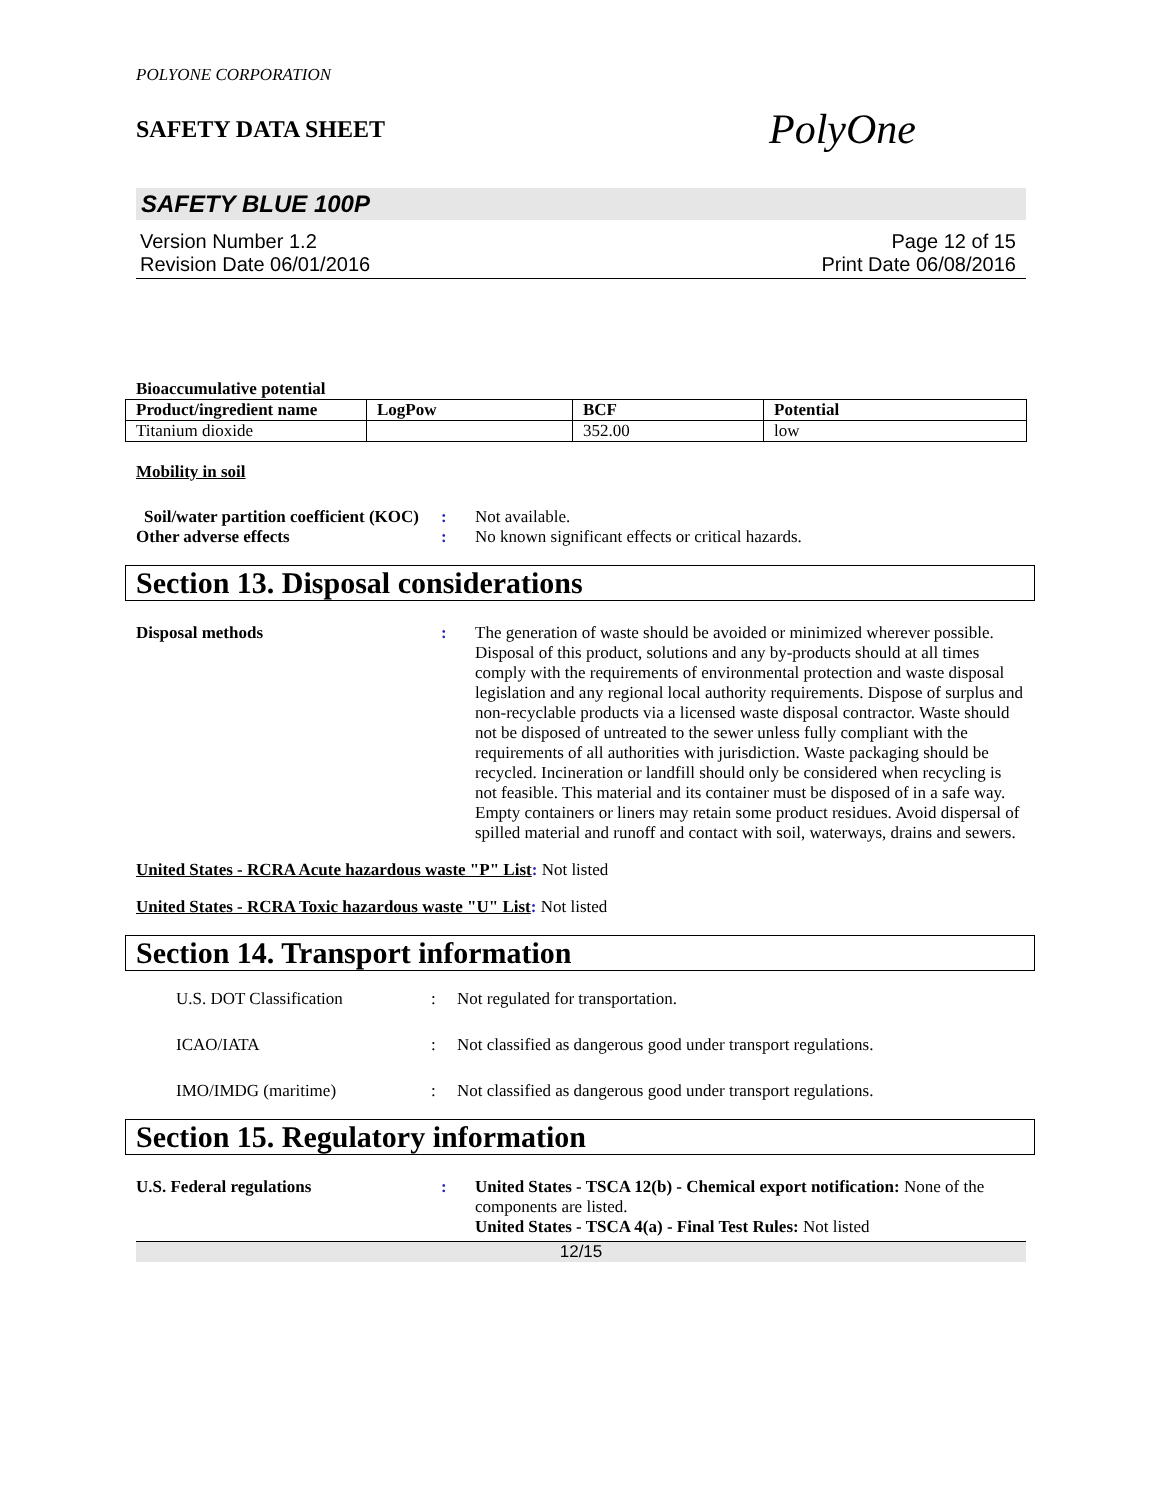POLYONE CORPORATION
SAFETY DATA SHEET
PolyOne
SAFETY BLUE 100P
Version Number 1.2
Revision Date 06/01/2016
Page 12 of 15
Print Date 06/08/2016
Bioaccumulative potential
| Product/ingredient name | LogPow | BCF | Potential |
| --- | --- | --- | --- |
| Titanium dioxide | | 352.00 | low |
Mobility in soil
Soil/water partition coefficient (KOC)
: Not available.
Other adverse effects : No known significant effects or critical hazards.
Section 13. Disposal considerations
Disposal methods : The generation of waste should be avoided or minimized wherever possible. Disposal of this product, solutions and any by-products should at all times comply with the requirements of environmental protection and waste disposal legislation and any regional local authority requirements. Dispose of surplus and non-recyclable products via a licensed waste disposal contractor. Waste should not be disposed of untreated to the sewer unless fully compliant with the requirements of all authorities with jurisdiction. Waste packaging should be recycled. Incineration or landfill should only be considered when recycling is not feasible. This material and its container must be disposed of in a safe way. Empty containers or liners may retain some product residues. Avoid dispersal of spilled material and runoff and contact with soil, waterways, drains and sewers.
United States - RCRA Acute hazardous waste "P" List: Not listed
United States - RCRA Toxic hazardous waste "U" List: Not listed
Section 14. Transport information
U.S. DOT Classification : Not regulated for transportation.
ICAO/IATA : Not classified as dangerous good under transport regulations.
IMO/IMDG (maritime) : Not classified as dangerous good under transport regulations.
Section 15. Regulatory information
U.S. Federal regulations : United States - TSCA 12(b) - Chemical export notification: None of the components are listed.
United States - TSCA 4(a) - Final Test Rules: Not listed
12/15